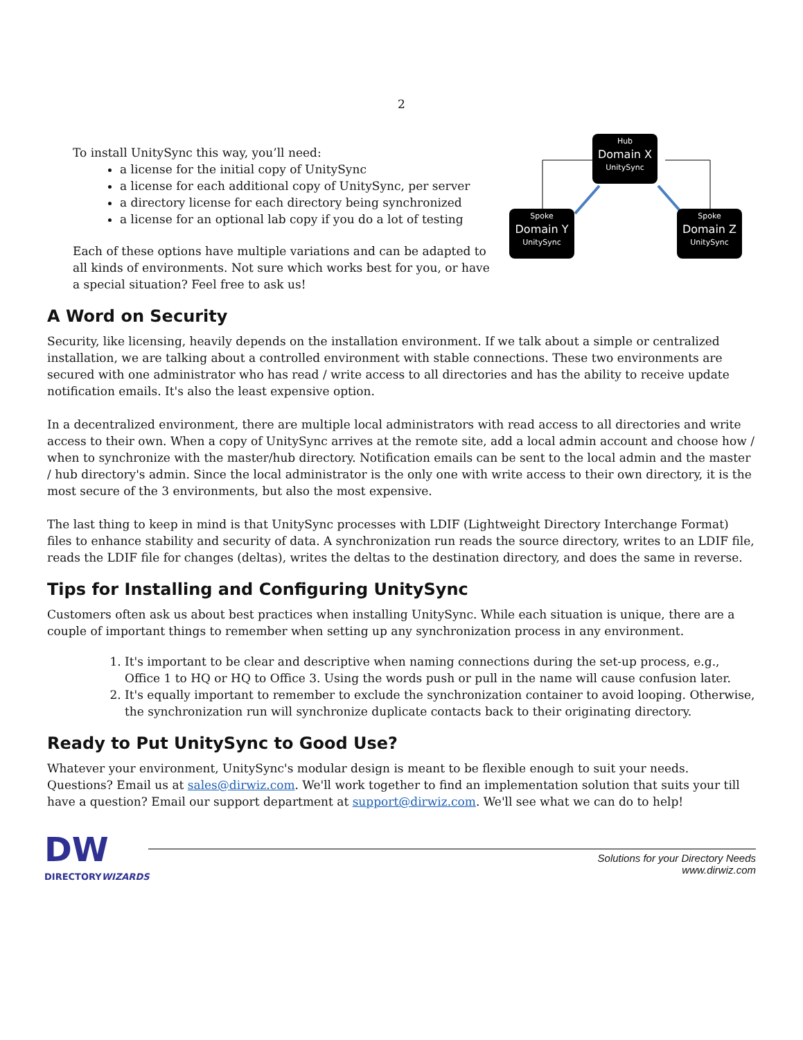2
To install UnitySync this way, you’ll need:
a license for the initial copy of UnitySync
a license for each additional copy of UnitySync, per server
a directory license for each directory being synchronized
a license for an optional lab copy if you do a lot of testing
Each of these options have multiple variations and can be adapted to all kinds of environments. Not sure which works best for you, or have a special situation? Feel free to ask us!
Hub
Domain X
UnitySync
Spoke
Domain Y
UnitySync
Spoke
Domain Z
UnitySync
A Word on Security
Security, like licensing, heavily depends on the installation environment. If we talk about a simple or centralized installation, we are talking about a controlled environment with stable connections. These two environments are secured with one administrator who has read / write access to all directories and has the ability to receive update notification emails. It's also the least expensive option.
In a decentralized environment, there are multiple local administrators with read access to all directories and write access to their own. When a copy of UnitySync arrives at the remote site, add a local admin account and choose how / when to synchronize with the master/hub directory. Notification emails can be sent to the local admin and the master / hub directory's admin. Since the local administrator is the only one with write access to their own directory, it is the most secure of the 3 environments, but also the most expensive.
The last thing to keep in mind is that UnitySync processes with LDIF (Lightweight Directory Interchange Format) files to enhance stability and security of data. A synchronization run reads the source directory, writes to an LDIF file, reads the LDIF file for changes (deltas), writes the deltas to the destination directory, and does the same in reverse.
Tips for Installing and Configuring UnitySync
Customers often ask us about best practices when installing UnitySync. While each situation is unique, there are a couple of important things to remember when setting up any synchronization process in any environment.
1. It's important to be clear and descriptive when naming connections during the set-up process, e.g., Office 1 to HQ or HQ to Office 3. Using the words push or pull in the name will cause confusion later.
2. It's equally important to remember to exclude the synchronization container to avoid looping. Otherwise, the synchronization run will synchronize duplicate contacts back to their originating directory.
Ready to Put UnitySync to Good Use?
Whatever your environment, UnitySync's modular design is meant to be flexible enough to suit your needs. Questions? Email us at sales@dirwiz.com. We'll work together to find an implementation solution that suits your till have a question? Email our support department at support@dirwiz.com. We'll see what we can do to help!
DW
DIRECTORYWIZARDS
Solutions for your Directory Needs
www.dirwiz.com